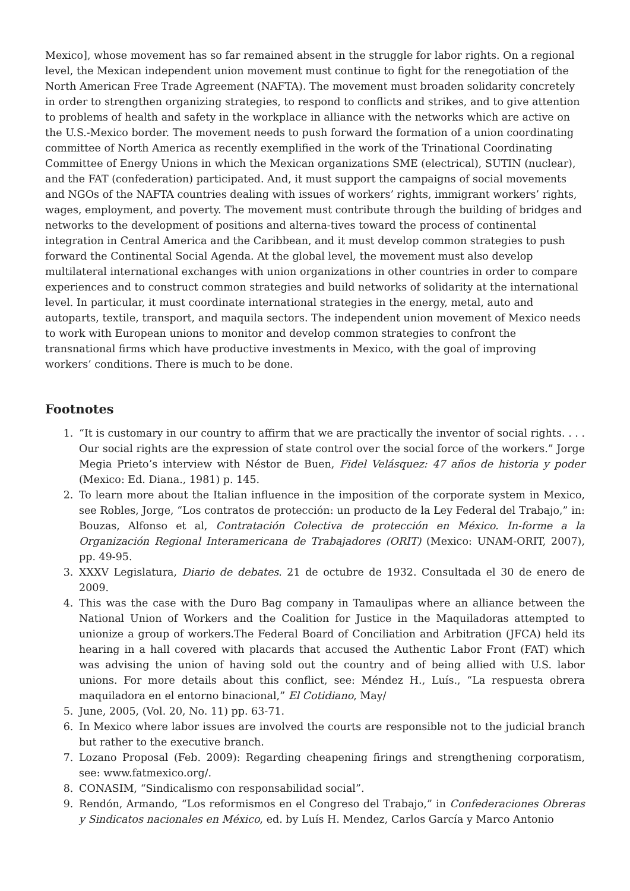Mexico], whose movement has so far remained absent in the struggle for labor rights. On a regional level, the Mexican independent union movement must continue to fight for the renegotiation of the North American Free Trade Agreement (NAFTA). The movement must broaden solidarity concretely in order to strengthen organizing strategies, to respond to conflicts and strikes, and to give attention to problems of health and safety in the workplace in alliance with the networks which are active on the U.S.-Mexico border. The movement needs to push forward the formation of a union coordinating committee of North America as recently exemplified in the work of the Trinational Coordinating Committee of Energy Unions in which the Mexican organizations SME (electrical), SUTIN (nuclear), and the FAT (confederation) participated. And, it must support the campaigns of social movements and NGOs of the NAFTA countries dealing with issues of workers’ rights, immigrant workers’ rights, wages, employment, and poverty. The movement must contribute through the building of bridges and networks to the development of positions and alterna-tives toward the process of continental integration in Central America and the Caribbean, and it must develop common strategies to push forward the Continental Social Agenda. At the global level, the movement must also develop multilateral international exchanges with union organizations in other countries in order to compare experiences and to construct common strategies and build networks of solidarity at the international level. In particular, it must coordinate international strategies in the energy, metal, auto and autoparts, textile, transport, and maquila sectors. The independent union movement of Mexico needs to work with European unions to monitor and develop common strategies to confront the transnational firms which have productive investments in Mexico, with the goal of improving workers’ conditions. There is much to be done.
Footnotes
1. “It is customary in our country to affirm that we are practically the inventor of social rights. . . . Our social rights are the expression of state control over the social force of the workers.” Jorge Megia Prieto’s interview with Néstor de Buen, Fidel Velásquez: 47 años de historia y poder (Mexico: Ed. Diana., 1981) p. 145.
2. To learn more about the Italian influence in the imposition of the corporate system in Mexico, see Robles, Jorge, “Los contratos de protección: un producto de la Ley Federal del Trabajo,” in: Bouzas, Alfonso et al, Contratación Colectiva de protección en México. In-forme a la Organización Regional Interamericana de Trabajadores (ORIT) (Mexico: UNAM-ORIT, 2007), pp. 49-95.
3. XXXV Legislatura, Diario de debates. 21 de octubre de 1932. Consultada el 30 de enero de 2009.
4. This was the case with the Duro Bag company in Tamaulipas where an alliance between the National Union of Workers and the Coalition for Justice in the Maquiladoras attempted to unionize a group of workers.The Federal Board of Conciliation and Arbitration (JFCA) held its hearing in a hall covered with placards that accused the Authentic Labor Front (FAT) which was advising the union of having sold out the country and of being allied with U.S. labor unions. For more details about this conflict, see: Méndez H., Luís., “La respuesta obrera maquiladora en el entorno binacional,” El Cotidiano, May/
5. June, 2005, (Vol. 20, No. 11) pp. 63-71.
6. In Mexico where labor issues are involved the courts are responsible not to the judicial branch but rather to the executive branch.
7. Lozano Proposal (Feb. 2009): Regarding cheapening firings and strengthening corporatism, see: www.fatmexico.org/.
8. CONASIM, “Sindicalismo con responsabilidad social”.
9. Rendón, Armando, “Los reformismos en el Congreso del Trabajo,” in Confederaciones Obreras y Sindicatos nacionales en México, ed. by Luís H. Mendez, Carlos García y Marco Antonio